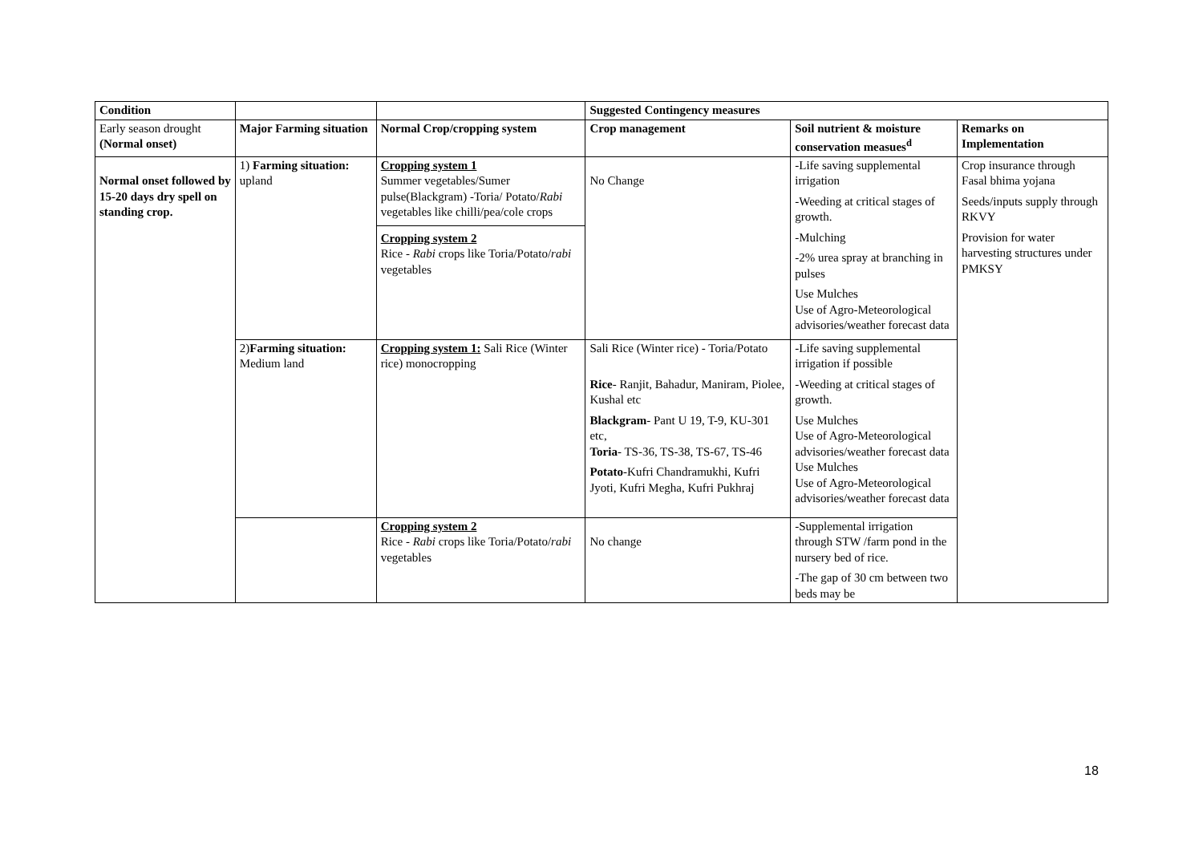| Condition | | | Suggested Contingency measures | | |
| --- | --- | --- | --- | --- | --- |
| Early season drought (Normal onset) | Major Farming situation | Normal Crop/cropping system | Crop management | Soil nutrient & moisture conservation measues<sup>d</sup> | Remarks on Implementation |
| Normal onset followed by 15-20 days dry spell on standing crop. | 1) Farming situation: upland | Cropping system 1 Summer vegetables/Sumer pulse(Blackgram) -Toria/ Potato/ Rabi vegetables like chilli/pea/cole crops Cropping system 2 Rice - Rabi crops like Toria/Potato/ rabi vegetables | No Change | -Life saving supplemental irrigation -Weeding at critical stages of growth. -Mulching -2% urea spray at branching in pulses Use Mulches Use of Agro-Meteorological advisories/weather forecast data | Crop insurance through Fasal bhima yojana Seeds/inputs supply through RKVY Provision for water harvesting structures under PMKSY |
| | 2) Farming situation: Medium land | Cropping system 1: Sali Rice (Winter rice) monocropping | Sali Rice (Winter rice) - Toria/Potato Rice - Ranjit, Bahadur, Maniram, Piolee, Kushal etc Blackgram - Pant U 19, T-9, KU-301 etc, Toria - TS-36, TS-38, TS-67, TS-46 Potato -Kufri Chandramukhi, Kufri Jyoti, Kufri Megha, Kufri Pukhraj | -Life saving supplemental irrigation if possible -Weeding at critical stages of growth. Use Mulches Use of Agro-Meteorological advisories/weather forecast data Use Mulches Use of Agro-Meteorological advisories/weather forecast data | |
| | | Cropping system 2 Rice - Rabi crops like Toria/Potato/ rabi vegetables | No change | -Supplemental irrigation through STW /farm pond in the nursery bed of rice. -The gap of 30 cm between two beds may be | |
18